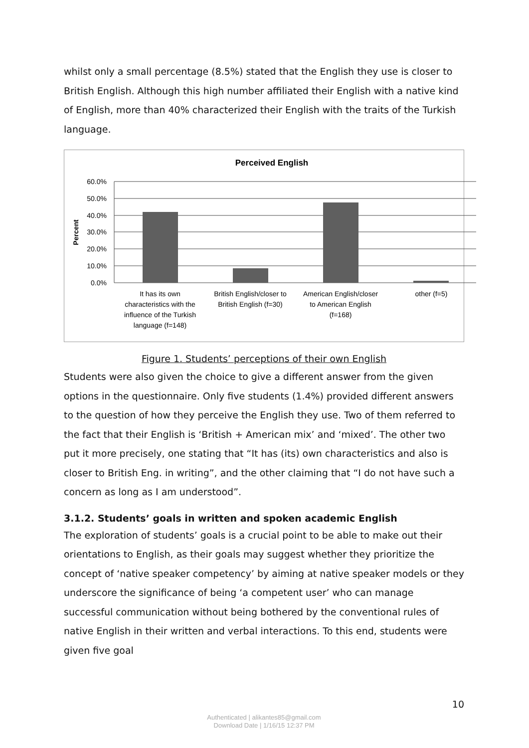whilst only a small percentage (8.5%) stated that the English they use is closer to British English. Although this high number affiliated their English with a native kind of English, more than 40% characterized their English with the traits of the Turkish language.
Perceived English
60.0%
50.0%
40.0%
30.0%
20.0%
10.0%
0.0%
Percent
It has its own
characteristics with the
influence of the Turkish
language (f=148)
British English/closer to
British English (f=30)
American English/closer
to American English
(f=168)
other (f=5)
Figure 1. Students’ perceptions of their own English
Students were also given the choice to give a different answer from the given options in the questionnaire. Only five students (1.4%) provided different answers to the question of how they perceive the English they use. Two of them referred to the fact that their English is ‘British + American mix’ and ‘mixed’. The other two put it more precisely, one stating that “It has (its) own characteristics and also is closer to British Eng. in writing”, and the other claiming that “I do not have such a concern as long as I am understood”.
3.1.2. Students’ goals in written and spoken academic English
The exploration of students’ goals is a crucial point to be able to make out their orientations to English, as their goals may suggest whether they prioritize the concept of ‘native speaker competency’ by aiming at native speaker models or they underscore the significance of being ‘a competent user’ who can manage successful communication without being bothered by the conventional rules of native English in their written and verbal interactions. To this end, students were given five goal
10
Authenticated | alikantes85@gmail.com
Download Date | 1/16/15 12:37 PM